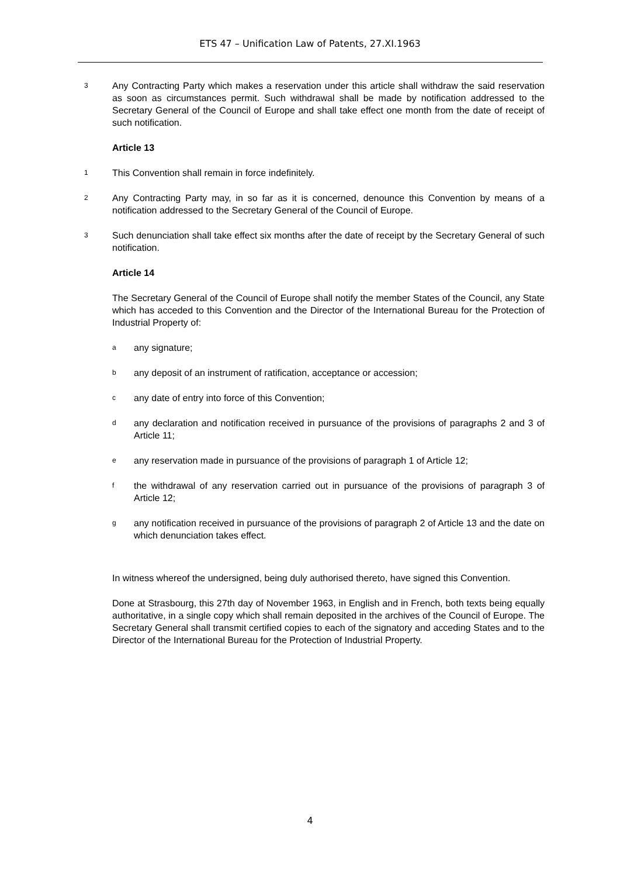ETS 47 – Unification Law of Patents, 27.XI.1963
3 Any Contracting Party which makes a reservation under this article shall withdraw the said reservation as soon as circumstances permit. Such withdrawal shall be made by notification addressed to the Secretary General of the Council of Europe and shall take effect one month from the date of receipt of such notification.
Article 13
1 This Convention shall remain in force indefinitely.
2 Any Contracting Party may, in so far as it is concerned, denounce this Convention by means of a notification addressed to the Secretary General of the Council of Europe.
3 Such denunciation shall take effect six months after the date of receipt by the Secretary General of such notification.
Article 14
The Secretary General of the Council of Europe shall notify the member States of the Council, any State which has acceded to this Convention and the Director of the International Bureau for the Protection of Industrial Property of:
aany signature;
bany deposit of an instrument of ratification, acceptance or accession;
cany date of entry into force of this Convention;
dany declaration and notification received in pursuance of the provisions of paragraphs 2 and 3 of Article 11;
eany reservation made in pursuance of the provisions of paragraph 1 of Article 12;
fthe withdrawal of any reservation carried out in pursuance of the provisions of paragraph 3 of Article 12;
gany notification received in pursuance of the provisions of paragraph 2 of Article 13 and the date on which denunciation takes effect.
In witness whereof the undersigned, being duly authorised thereto, have signed this Convention.
Done at Strasbourg, this 27th day of November 1963, in English and in French, both texts being equally authoritative, in a single copy which shall remain deposited in the archives of the Council of Europe. The Secretary General shall transmit certified copies to each of the signatory and acceding States and to the Director of the International Bureau for the Protection of Industrial Property.
4